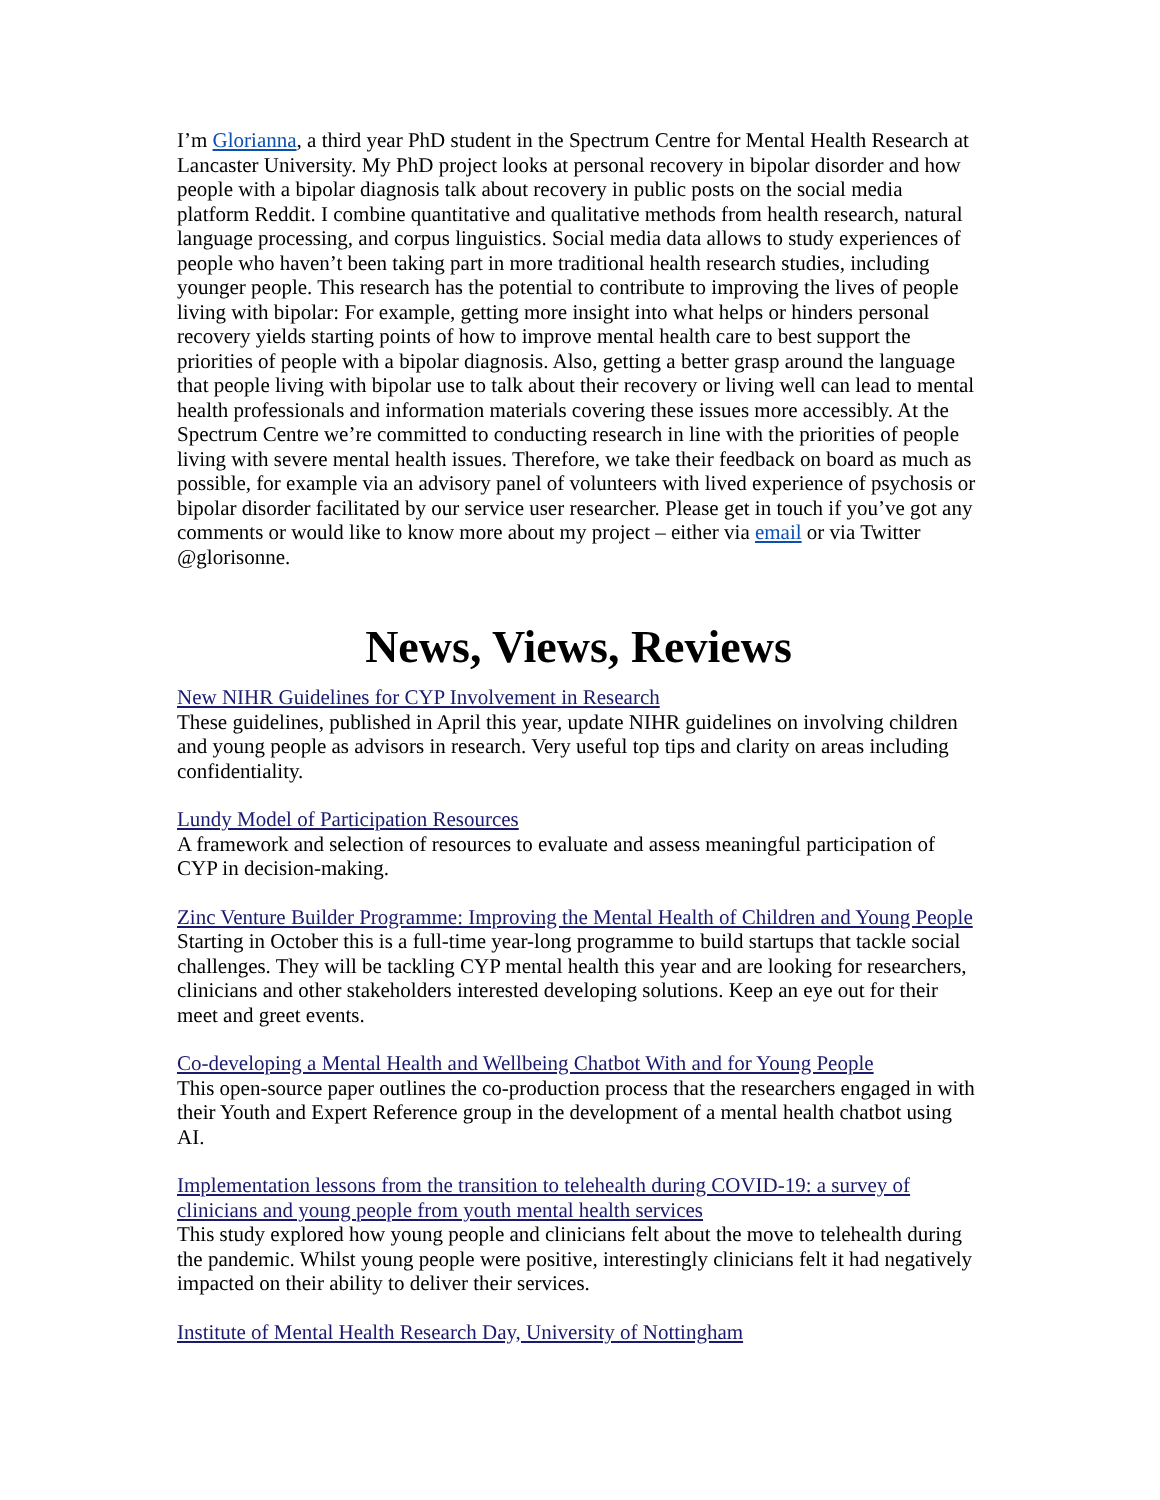I’m Glorianna, a third year PhD student in the Spectrum Centre for Mental Health Research at Lancaster University. My PhD project looks at personal recovery in bipolar disorder and how people with a bipolar diagnosis talk about recovery in public posts on the social media platform Reddit. I combine quantitative and qualitative methods from health research, natural language processing, and corpus linguistics. Social media data allows to study experiences of people who haven’t been taking part in more traditional health research studies, including younger people. This research has the potential to contribute to improving the lives of people living with bipolar: For example, getting more insight into what helps or hinders personal recovery yields starting points of how to improve mental health care to best support the priorities of people with a bipolar diagnosis. Also, getting a better grasp around the language that people living with bipolar use to talk about their recovery or living well can lead to mental health professionals and information materials covering these issues more accessibly. At the Spectrum Centre we’re committed to conducting research in line with the priorities of people living with severe mental health issues. Therefore, we take their feedback on board as much as possible, for example via an advisory panel of volunteers with lived experience of psychosis or bipolar disorder facilitated by our service user researcher. Please get in touch if you’ve got any comments or would like to know more about my project – either via email or via Twitter @glorisonne.
News, Views, Reviews
New NIHR Guidelines for CYP Involvement in Research
These guidelines, published in April this year, update NIHR guidelines on involving children and young people as advisors in research. Very useful top tips and clarity on areas including confidentiality.
Lundy Model of Participation Resources
A framework and selection of resources to evaluate and assess meaningful participation of CYP in decision-making.
Zinc Venture Builder Programme: Improving the Mental Health of Children and Young People
Starting in October this is a full-time year-long programme to build startups that tackle social challenges. They will be tackling CYP mental health this year and are looking for researchers, clinicians and other stakeholders interested developing solutions. Keep an eye out for their meet and greet events.
Co-developing a Mental Health and Wellbeing Chatbot With and for Young People
This open-source paper outlines the co-production process that the researchers engaged in with their Youth and Expert Reference group in the development of a mental health chatbot using AI.
Implementation lessons from the transition to telehealth during COVID-19: a survey of clinicians and young people from youth mental health services
This study explored how young people and clinicians felt about the move to telehealth during the pandemic. Whilst young people were positive, interestingly clinicians felt it had negatively impacted on their ability to deliver their services.
Institute of Mental Health Research Day, University of Nottingham